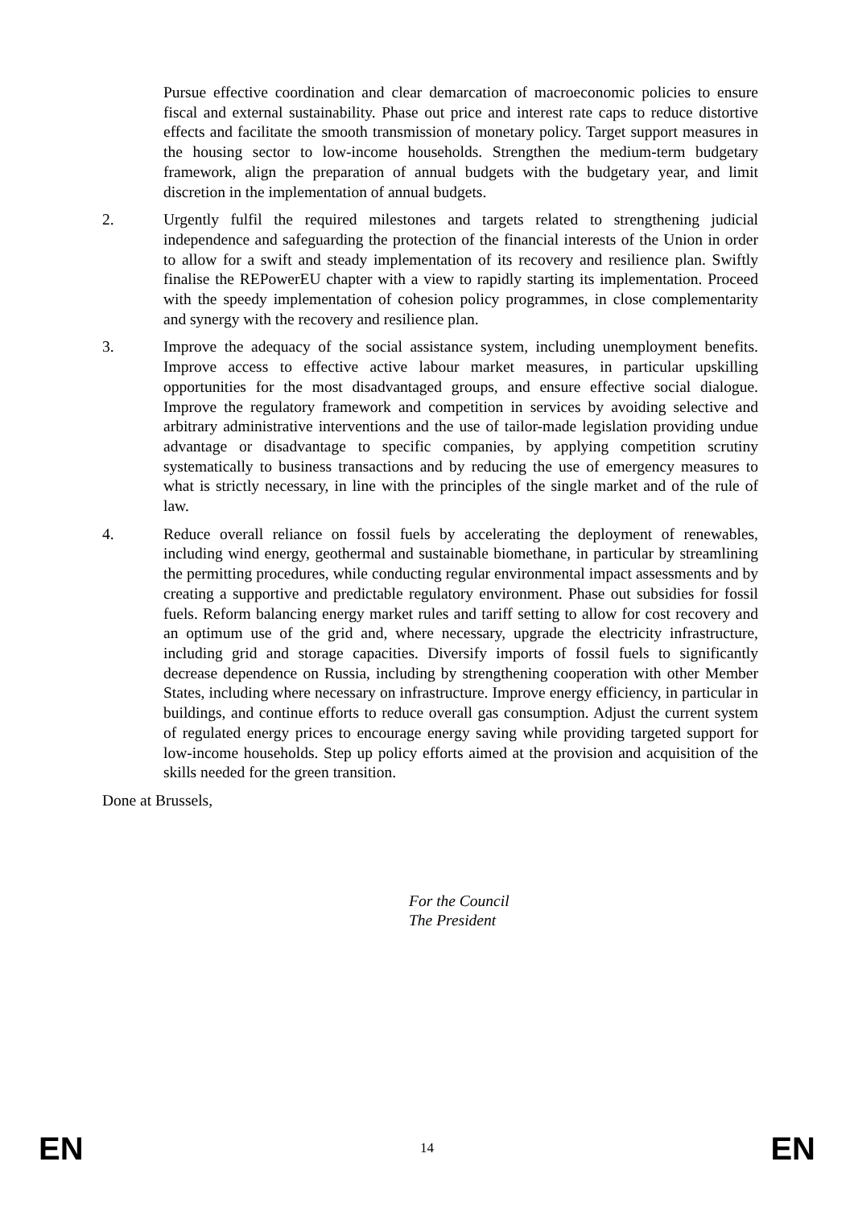Pursue effective coordination and clear demarcation of macroeconomic policies to ensure fiscal and external sustainability. Phase out price and interest rate caps to reduce distortive effects and facilitate the smooth transmission of monetary policy. Target support measures in the housing sector to low-income households. Strengthen the medium-term budgetary framework, align the preparation of annual budgets with the budgetary year, and limit discretion in the implementation of annual budgets.
2. Urgently fulfil the required milestones and targets related to strengthening judicial independence and safeguarding the protection of the financial interests of the Union in order to allow for a swift and steady implementation of its recovery and resilience plan. Swiftly finalise the REPowerEU chapter with a view to rapidly starting its implementation. Proceed with the speedy implementation of cohesion policy programmes, in close complementarity and synergy with the recovery and resilience plan.
3. Improve the adequacy of the social assistance system, including unemployment benefits. Improve access to effective active labour market measures, in particular upskilling opportunities for the most disadvantaged groups, and ensure effective social dialogue. Improve the regulatory framework and competition in services by avoiding selective and arbitrary administrative interventions and the use of tailor-made legislation providing undue advantage or disadvantage to specific companies, by applying competition scrutiny systematically to business transactions and by reducing the use of emergency measures to what is strictly necessary, in line with the principles of the single market and of the rule of law.
4. Reduce overall reliance on fossil fuels by accelerating the deployment of renewables, including wind energy, geothermal and sustainable biomethane, in particular by streamlining the permitting procedures, while conducting regular environmental impact assessments and by creating a supportive and predictable regulatory environment. Phase out subsidies for fossil fuels. Reform balancing energy market rules and tariff setting to allow for cost recovery and an optimum use of the grid and, where necessary, upgrade the electricity infrastructure, including grid and storage capacities. Diversify imports of fossil fuels to significantly decrease dependence on Russia, including by strengthening cooperation with other Member States, including where necessary on infrastructure. Improve energy efficiency, in particular in buildings, and continue efforts to reduce overall gas consumption. Adjust the current system of regulated energy prices to encourage energy saving while providing targeted support for low-income households. Step up policy efforts aimed at the provision and acquisition of the skills needed for the green transition.
Done at Brussels,
For the Council
The President
EN 14 EN